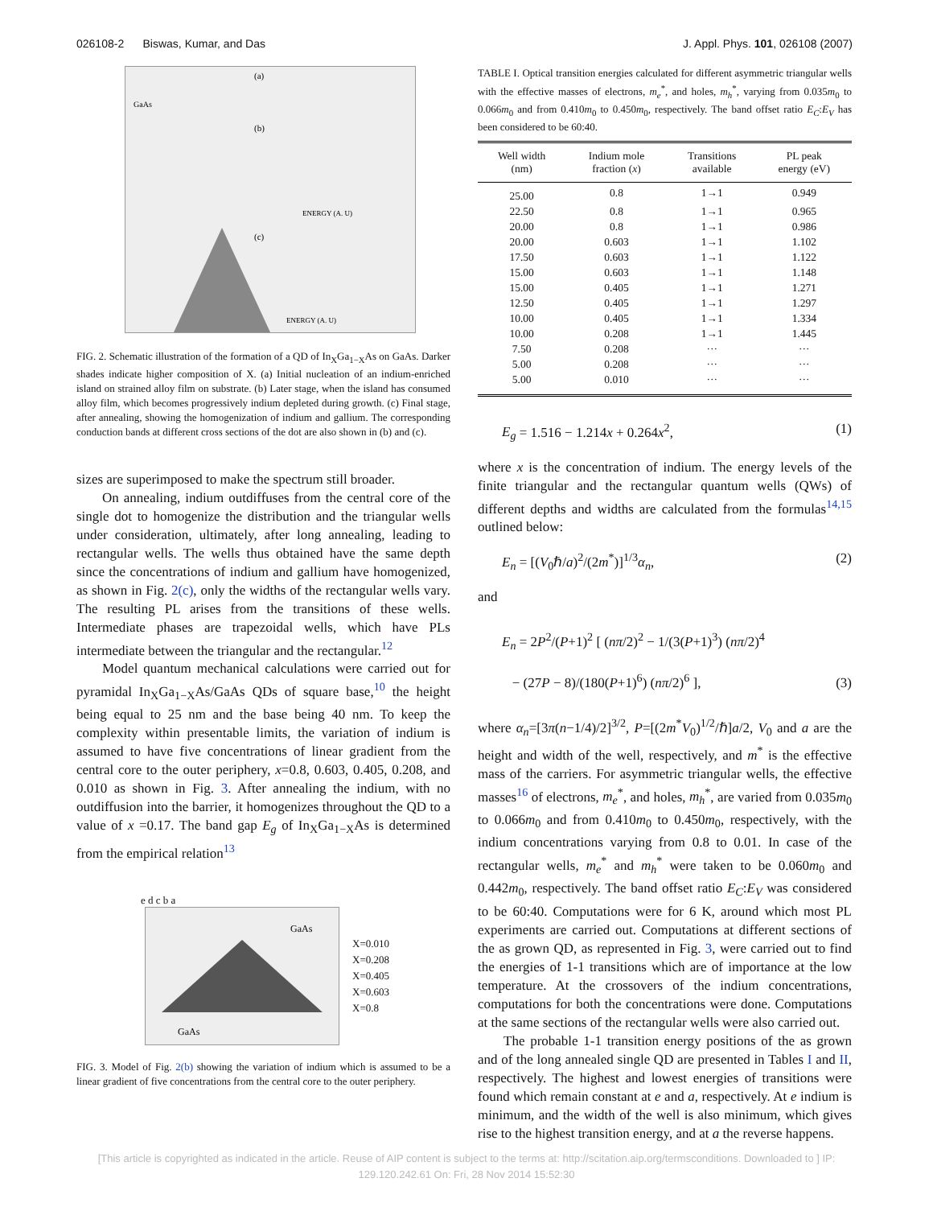026108-2 Biswas, Kumar, and Das J. Appl. Phys. 101, 026108 (2007)
GaAs
(a)
(b)
(c)
ENERGY (A. U)
ENERGY (A. U)
FIG. 2. Schematic illustration of the formation of a QD of In<sub>X</sub>Ga<sub>1−X</sub>As on GaAs. Darker shades indicate higher composition of X. (a) Initial nucleation of an indium-enriched island on strained alloy film on substrate. (b) Later stage, when the island has consumed alloy film, which becomes progressively indium depleted during growth. (c) Final stage, after annealing, showing the homogenization of indium and gallium. The corresponding conduction bands at different cross sections of the dot are also shown in (b) and (c).
sizes are superimposed to make the spectrum still broader.
On annealing, indium outdiffuses from the central core of the single dot to homogenize the distribution and the triangular wells under consideration, ultimately, after long annealing, leading to rectangular wells. The wells thus obtained have the same depth since the concentrations of indium and gallium have homogenized, as shown in Fig. 2(c), only the widths of the rectangular wells vary. The resulting PL arises from the transitions of these wells. Intermediate phases are trapezoidal wells, which have PLs intermediate between the triangular and the rectangular.<sup>12</sup>
Model quantum mechanical calculations were carried out for pyramidal In<sub>X</sub>Ga<sub>1−X</sub>As/GaAs QDs of square base,<sup>10</sup> the height being equal to 25 nm and the base being 40 nm. To keep the complexity within presentable limits, the variation of indium is assumed to have five concentrations of linear gradient from the central core to the outer periphery, x=0.8, 0.603, 0.405, 0.208, and 0.010 as shown in Fig. 3. After annealing the indium, with no outdiffusion into the barrier, it homogenizes throughout the QD to a value of x =0.17. The band gap E<sub>g</sub> of In<sub>X</sub>Ga<sub>1−X</sub>As is determined from the empirical relation<sup>13</sup>
e d c b a
GaAs
GaAs
X=0.010
X=0.208
X=0.405
X=0.603
X=0.8
FIG. 3. Model of Fig. 2(b) showing the variation of indium which is assumed to be a linear gradient of five concentrations from the central core to the outer periphery.
TABLE I. Optical transition energies calculated for different asymmetric triangular wells with the effective masses of electrons, m<sub>e</sub><sup>*</sup>, and holes, m<sub>h</sub><sup>*</sup>, varying from 0.035m<sub>0</sub> to 0.066m<sub>0</sub> and from 0.410m<sub>0</sub> to 0.450m<sub>0</sub>, respectively. The band offset ratio E<sub>C</sub>:E<sub>V</sub> has been considered to be 60:40.
| Well width (nm) | Indium mole fraction ( x ) | Transitions available | PL peak energy (eV) |
| --- | --- | --- | --- |
| 25.00 | 0.8 | 1→1 | 0.949 |
| 22.50 | 0.8 | 1→1 | 0.965 |
| 20.00 | 0.8 | 1→1 | 0.986 |
| 20.00 | 0.603 | 1→1 | 1.102 |
| 17.50 | 0.603 | 1→1 | 1.122 |
| 15.00 | 0.603 | 1→1 | 1.148 |
| 15.00 | 0.405 | 1→1 | 1.271 |
| 12.50 | 0.405 | 1→1 | 1.297 |
| 10.00 | 0.405 | 1→1 | 1.334 |
| 10.00 | 0.208 | 1→1 | 1.445 |
| 7.50 | 0.208 | ··· | ··· |
| 5.00 | 0.208 | ··· | ··· |
| 5.00 | 0.010 | ··· | ··· |
E<sub>g</sub> = 1.516 − 1.214x + 0.264x<sup>2</sup>, (1)
where x is the concentration of indium. The energy levels of the finite triangular and the rectangular quantum wells (QWs) of different depths and widths are calculated from the formulas<sup>14,15</sup> outlined below:
E<sub>n</sub> = [(V<sub>0</sub>ℏ/a)<sup>2</sup>/(2m<sup>*</sup>)]<sup>1/3</sup>α<sub>n</sub>, (2)
and
E<sub>n</sub> = 2P<sup>2</sup>/(P+1)<sup>2</sup> [ (nπ/2)<sup>2</sup> − 1/(3(P+1)<sup>3</sup>) (nπ/2)<sup>4</sup>
− (27P − 8)/(180(P+1)<sup>6</sup>) (nπ/2)<sup>6</sup> ], (3)
where α<sub>n</sub>=[3π(n−1/4)/2]<sup>3/2</sup>, P=[(2m<sup>*</sup>V<sub>0</sub>)<sup>1/2</sup>/ℏ]a/2, V<sub>0</sub> and a are the height and width of the well, respectively, and m<sup>*</sup> is the effective mass of the carriers. For asymmetric triangular wells, the effective masses<sup>16</sup> of electrons, m<sub>e</sub><sup>*</sup>, and holes, m<sub>h</sub><sup>*</sup>, are varied from 0.035m<sub>0</sub> to 0.066m<sub>0</sub> and from 0.410m<sub>0</sub> to 0.450m<sub>0</sub>, respectively, with the indium concentrations varying from 0.8 to 0.01. In case of the rectangular wells, m<sub>e</sub><sup>*</sup> and m<sub>h</sub><sup>*</sup> were taken to be 0.060m<sub>0</sub> and 0.442m<sub>0</sub>, respectively. The band offset ratio E<sub>C</sub>:E<sub>V</sub> was considered to be 60:40. Computations were for 6 K, around which most PL experiments are carried out. Computations at different sections of the as grown QD, as represented in Fig. 3, were carried out to find the energies of 1-1 transitions which are of importance at the low temperature. At the crossovers of the indium concentrations, computations for both the concentrations were done. Computations at the same sections of the rectangular wells were also carried out.
The probable 1-1 transition energy positions of the as grown and of the long annealed single QD are presented in Tables I and II, respectively. The highest and lowest energies of transitions were found which remain constant at e and a, respectively. At e indium is minimum, and the width of the well is also minimum, which gives rise to the highest transition energy, and at a the reverse happens.
[This article is copyrighted as indicated in the article. Reuse of AIP content is subject to the terms at: http://scitation.aip.org/termsconditions. Downloaded to ] IP:
129.120.242.61 On: Fri, 28 Nov 2014 15:52:30